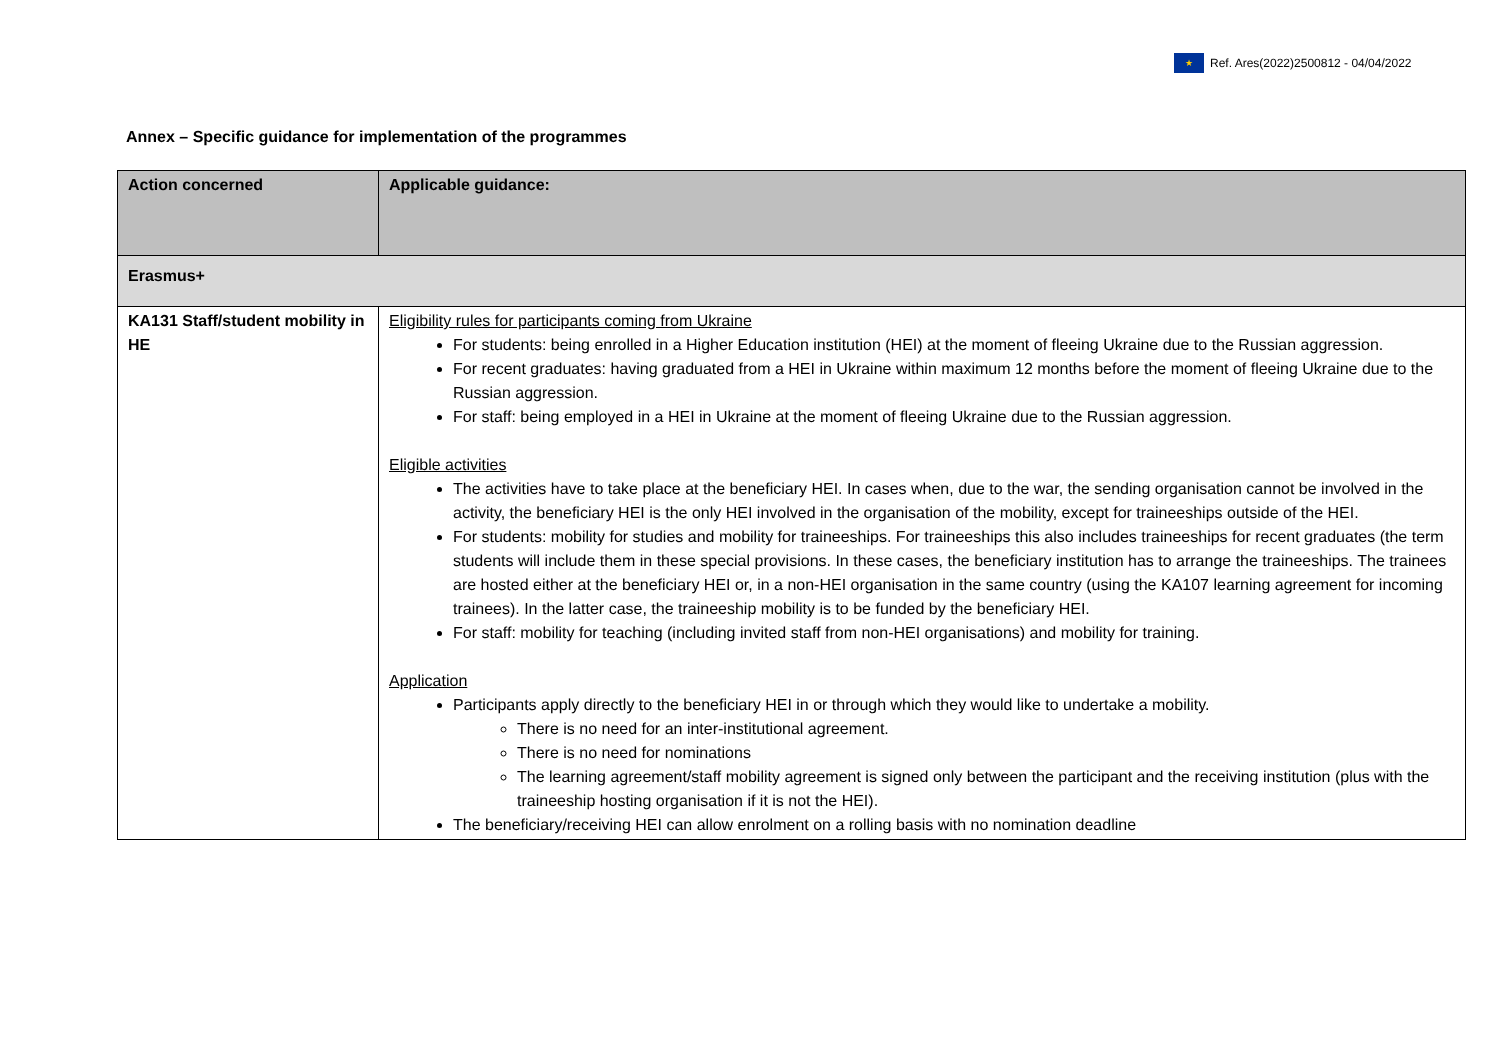★
Ref. Ares(2022)2500812 - 04/04/2022
Annex – Specific guidance for implementation of the programmes
| Action concerned | Applicable guidance: |
| Erasmus+ | |
| KA131 Staff/student mobility in HE | Eligibility rules for participants coming from Ukraine For students: being enrolled in a Higher Education institution (HEI) at the moment of fleeing Ukraine due to the Russian aggression. For recent graduates: having graduated from a HEI in Ukraine within maximum 12 months before the moment of fleeing Ukraine due to the Russian aggression. For staff: being employed in a HEI in Ukraine at the moment of fleeing Ukraine due to the Russian aggression. Eligible activities The activities have to take place at the beneficiary HEI. In cases when, due to the war, the sending organisation cannot be involved in the activity, the beneficiary HEI is the only HEI involved in the organisation of the mobility, except for traineeships outside of the HEI. For students: mobility for studies and mobility for traineeships. For traineeships this also includes traineeships for recent graduates (the term students will include them in these special provisions. In these cases, the beneficiary institution has to arrange the traineeships. The trainees are hosted either at the beneficiary HEI or, in a non-HEI organisation in the same country (using the KA107 learning agreement for incoming trainees). In the latter case, the traineeship mobility is to be funded by the beneficiary HEI. For staff: mobility for teaching (including invited staff from non-HEI organisations) and mobility for training. Application Participants apply directly to the beneficiary HEI in or through which they would like to undertake a mobility. There is no need for an inter-institutional agreement. There is no need for nominations The learning agreement/staff mobility agreement is signed only between the participant and the receiving institution (plus with the traineeship hosting organisation if it is not the HEI). The beneficiary/receiving HEI can allow enrolment on a rolling basis with no nomination deadline |